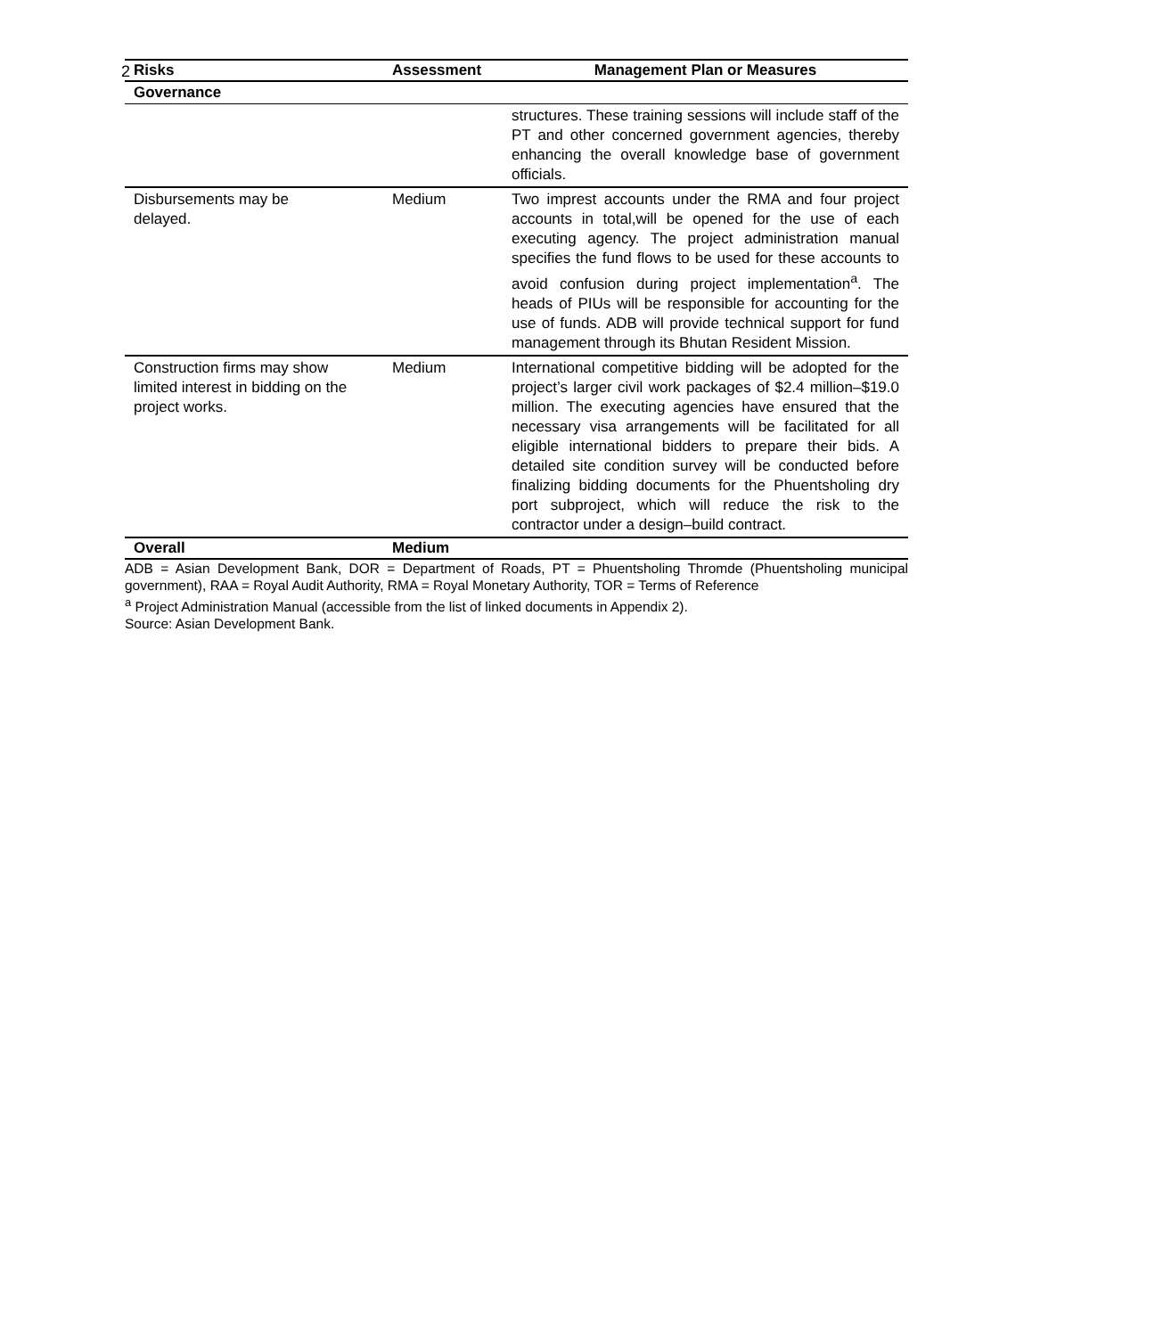2
| Risks | Assessment | Management Plan or Measures |
| --- | --- | --- |
| Governance | | |
| | | structures. These training sessions will include staff of the PT and other concerned government agencies, thereby enhancing the overall knowledge base of government officials. |
| Disbursements may be delayed. | Medium | Two imprest accounts under the RMA and four project accounts in total,will be opened for the use of each executing agency. The project administration manual specifies the fund flows to be used for these accounts to avoid confusion during project implementation<sup>a</sup>. The heads of PIUs will be responsible for accounting for the use of funds. ADB will provide technical support for fund management through its Bhutan Resident Mission. |
| Construction firms may show limited interest in bidding on the project works. | Medium | International competitive bidding will be adopted for the project’s larger civil work packages of $2.4 million–$19.0 million. The executing agencies have ensured that the necessary visa arrangements will be facilitated for all eligible international bidders to prepare their bids. A detailed site condition survey will be conducted before finalizing bidding documents for the Phuentsholing dry port subproject, which will reduce the risk to the contractor under a design–build contract. |
| Overall | Medium | |
ADB = Asian Development Bank, DOR = Department of Roads, PT = Phuentsholing Thromde (Phuentsholing municipal government), RAA = Royal Audit Authority, RMA = Royal Monetary Authority, TOR = Terms of Reference
<sup>a</sup> Project Administration Manual (accessible from the list of linked documents in Appendix 2).
Source: Asian Development Bank.